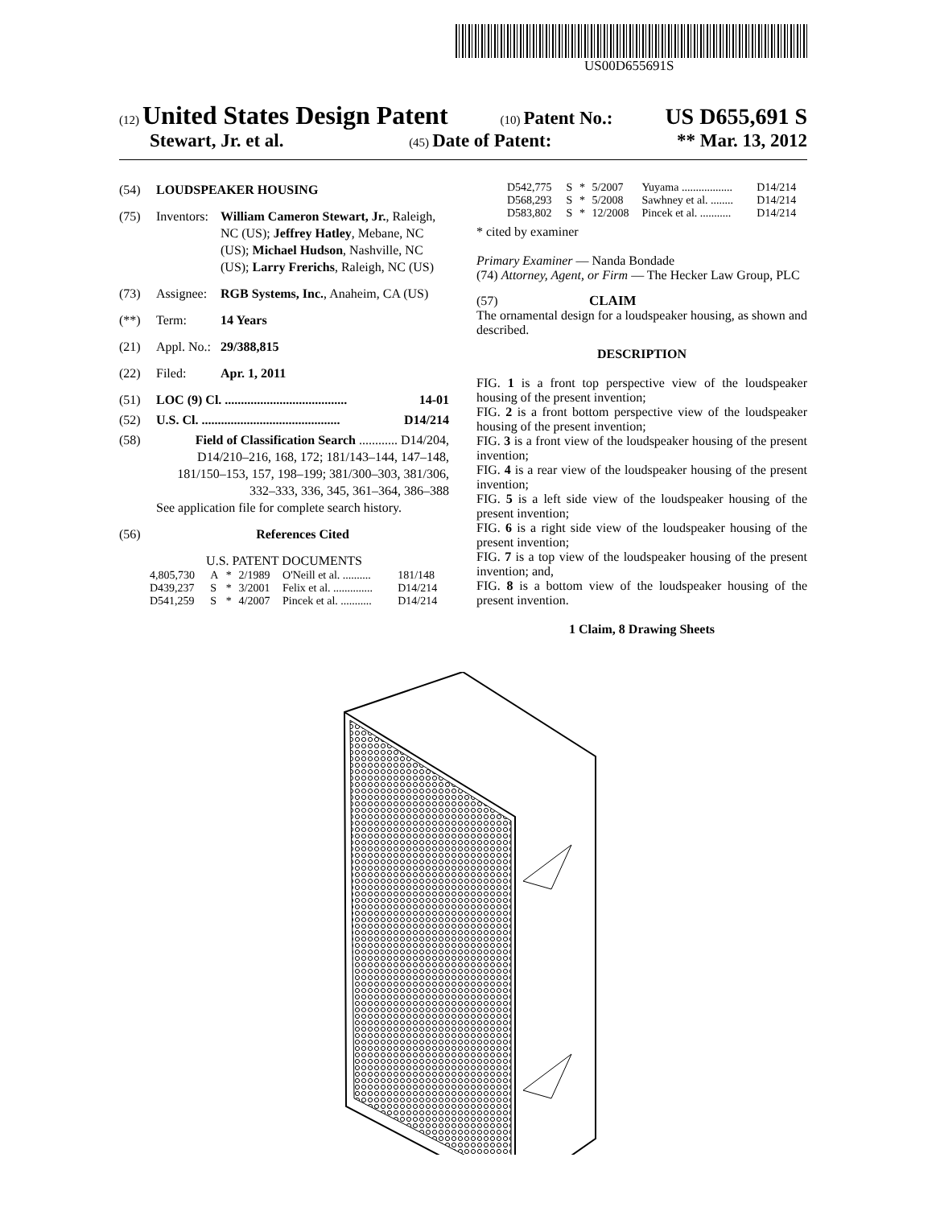US00D655691S
(12) United States Design Patent (10) Patent No.: US D655,691 S
Stewart, Jr. et al. (45) Date of Patent: ** Mar. 13, 2012
(54) LOUDSPEAKER HOUSING
(75) Inventors: William Cameron Stewart, Jr., Raleigh, NC (US); Jeffrey Hatley, Mebane, NC (US); Michael Hudson, Nashville, NC (US); Larry Frerichs, Raleigh, NC (US)
(73) Assignee: RGB Systems, Inc., Anaheim, CA (US)
(**) Term: 14 Years
(21) Appl. No.: 29/388,815
(22) Filed: Apr. 1, 2011
(51) LOC (9) Cl. ...................................... 14-01
(52) U.S. Cl. ........................................... D14/214
(58) Field of Classification Search ............ D14/204, D14/210–216, 168, 172; 181/143–144, 147–148, 181/150–153, 157, 198–199; 381/300–303, 381/306, 332–333, 336, 345, 361–364, 386–388
See application file for complete search history.
(56) References Cited
U.S. PATENT DOCUMENTS
| 4,805,730 | A | * | 2/1989 | O'Neill et al. .......... | 181/148 |
| D439,237 | S | * | 3/2001 | Felix et al. .............. | D14/214 |
| D541,259 | S | * | 4/2007 | Pincek et al. ........... | D14/214 |
| D542,775 | S | * | 5/2007 | Yuyama .................. | D14/214 |
| D568,293 | S | * | 5/2008 | Sawhney et al. ........ | D14/214 |
| D583,802 | S | * | 12/2008 | Pincek et al. ........... | D14/214 |
* cited by examiner
Primary Examiner — Nanda Bondade
(74) Attorney, Agent, or Firm — The Hecker Law Group, PLC
(57) CLAIM
The ornamental design for a loudspeaker housing, as shown and described.
DESCRIPTION
FIG. 1 is a front top perspective view of the loudspeaker housing of the present invention;
FIG. 2 is a front bottom perspective view of the loudspeaker housing of the present invention;
FIG. 3 is a front view of the loudspeaker housing of the present invention;
FIG. 4 is a rear view of the loudspeaker housing of the present invention;
FIG. 5 is a left side view of the loudspeaker housing of the present invention;
FIG. 6 is a right side view of the loudspeaker housing of the present invention;
FIG. 7 is a top view of the loudspeaker housing of the present invention; and,
FIG. 8 is a bottom view of the loudspeaker housing of the present invention.
1 Claim, 8 Drawing Sheets